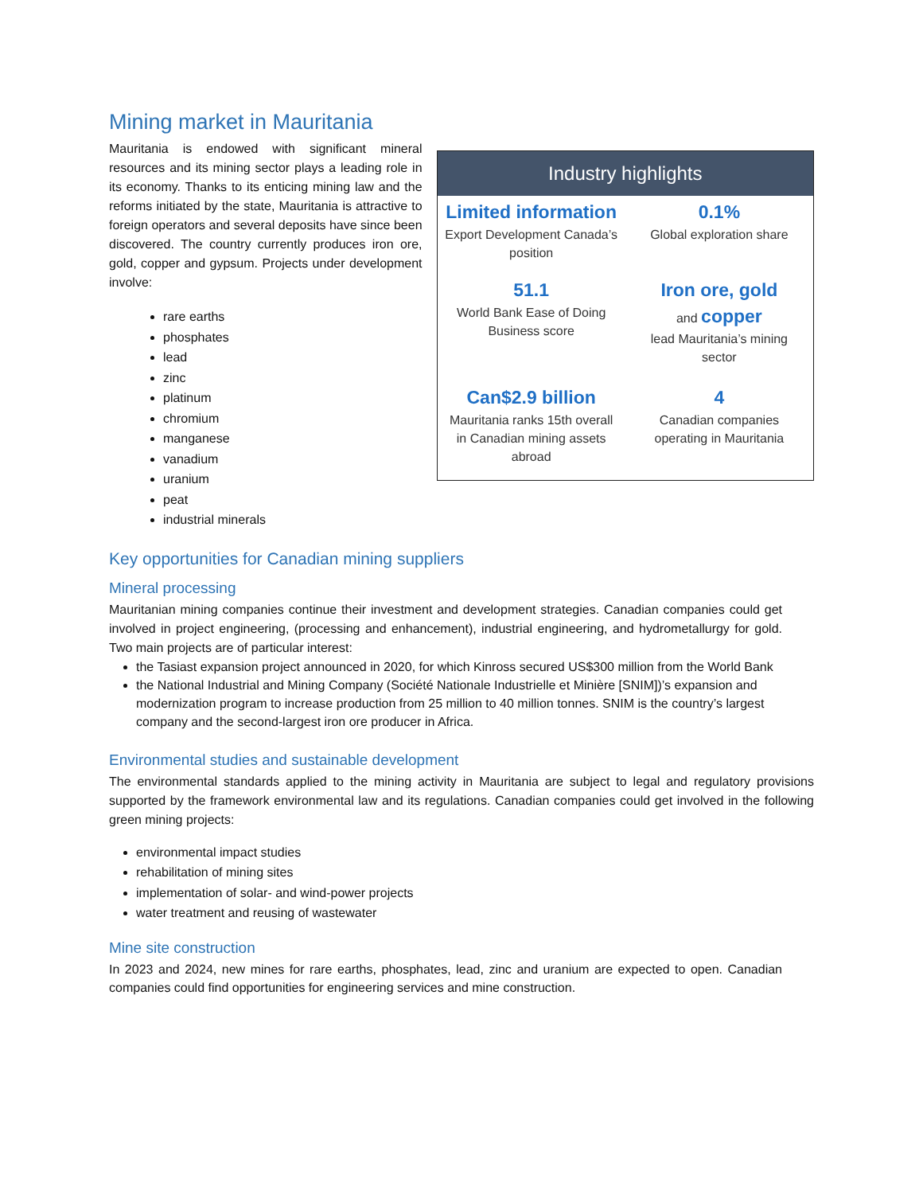Mining market in Mauritania
Mauritania is endowed with significant mineral resources and its mining sector plays a leading role in its economy. Thanks to its enticing mining law and the reforms initiated by the state, Mauritania is attractive to foreign operators and several deposits have since been discovered. The country currently produces iron ore, gold, copper and gypsum. Projects under development involve:
rare earths
phosphates
lead
zinc
platinum
chromium
manganese
vanadium
uranium
peat
industrial minerals
| Industry highlights | |
| --- | --- |
| Limited information Export Development Canada’s position | 0.1% Global exploration share |
| 51.1 World Bank Ease of Doing Business score | Iron ore, gold and copper lead Mauritania’s mining sector |
| Can$2.9 billion Mauritania ranks 15th overall in Canadian mining assets abroad | 4 Canadian companies operating in Mauritania |
Key opportunities for Canadian mining suppliers
Mineral processing
Mauritanian mining companies continue their investment and development strategies. Canadian companies could get involved in project engineering, (processing and enhancement), industrial engineering, and hydrometallurgy for gold. Two main projects are of particular interest:
the Tasiast expansion project announced in 2020, for which Kinross secured US$300 million from the World Bank
the National Industrial and Mining Company (Société Nationale Industrielle et Minière [SNIM])’s expansion and modernization program to increase production from 25 million to 40 million tonnes. SNIM is the country’s largest company and the second-largest iron ore producer in Africa.
Environmental studies and sustainable development
The environmental standards applied to the mining activity in Mauritania are subject to legal and regulatory provisions supported by the framework environmental law and its regulations. Canadian companies could get involved in the following green mining projects:
environmental impact studies
rehabilitation of mining sites
implementation of solar- and wind-power projects
water treatment and reusing of wastewater
Mine site construction
In 2023 and 2024, new mines for rare earths, phosphates, lead, zinc and uranium are expected to open. Canadian companies could find opportunities for engineering services and mine construction.